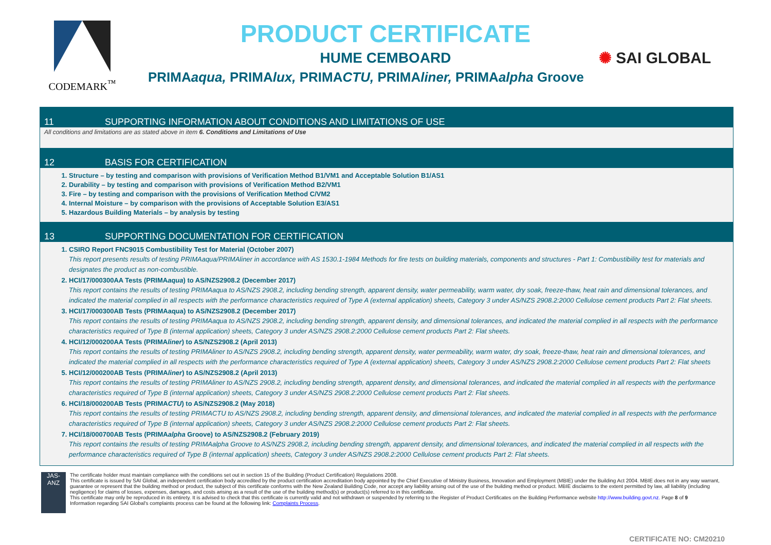CODEMARK<sup>™</sup>
PRODUCT CERTIFICATE
HUME CEMBOARD
✺ SAI GLOBAL
PRIMAaqua, PRIMAlux, PRIMACTU, PRIMAliner, PRIMAalpha Groove
11 SUPPORTING INFORMATION ABOUT CONDITIONS AND LIMITATIONS OF USE
All conditions and limitations are as stated above in item 6. Conditions and Limitations of Use
12 BASIS FOR CERTIFICATION
1. Structure – by testing and comparison with provisions of Verification Method B1/VM1 and Acceptable Solution B1/AS1
2. Durability – by testing and comparison with provisions of Verification Method B2/VM1
3. Fire – by testing and comparison with the provisions of Verification Method C/VM2
4. Internal Moisture – by comparison with the provisions of Acceptable Solution E3/AS1
5. Hazardous Building Materials – by analysis by testing
13 SUPPORTING DOCUMENTATION FOR CERTIFICATION
1. CSIRO Report FNC9015 Combustibility Test for Material (October 2007)
This report presents results of testing PRIMAaqua/PRIMAliner in accordance with AS 1530.1-1984 Methods for fire tests on building materials, components and structures - Part 1: Combustibility test for materials and designates the product as non-combustible.
2. HCI/17/000300AA Tests (PRIMAaqua) to AS/NZS2908.2 (December 2017)
This report contains the results of testing PRIMAaqua to AS/NZS 2908.2, including bending strength, apparent density, water permeability, warm water, dry soak, freeze-thaw, heat rain and dimensional tolerances, and indicated the material complied in all respects with the performance characteristics required of Type A (external application) sheets, Category 3 under AS/NZS 2908.2:2000 Cellulose cement products Part 2: Flat sheets.
3. HCI/17/000300AB Tests (PRIMAaqua) to AS/NZS2908.2 (December 2017)
This report contains the results of testing PRIMAaqua to AS/NZS 2908.2, including bending strength, apparent density, and dimensional tolerances, and indicated the material complied in all respects with the performance characteristics required of Type B (internal application) sheets, Category 3 under AS/NZS 2908.2:2000 Cellulose cement products Part 2: Flat sheets.
4. HCI/12/000200AA Tests (PRIMAliner) to AS/NZS2908.2 (April 2013)
This report contains the results of testing PRIMAliner to AS/NZS 2908.2, including bending strength, apparent density, water permeability, warm water, dry soak, freeze-thaw, heat rain and dimensional tolerances, and indicated the material complied in all respects with the performance characteristics required of Type A (external application) sheets, Category 3 under AS/NZS 2908.2:2000 Cellulose cement products Part 2: Flat sheets
5. HCI/12/000200AB Tests (PRIMAliner) to AS/NZS2908.2 (April 2013)
This report contains the results of testing PRIMAliner to AS/NZS 2908.2, including bending strength, apparent density, and dimensional tolerances, and indicated the material complied in all respects with the performance characteristics required of Type B (internal application) sheets, Category 3 under AS/NZS 2908.2:2000 Cellulose cement products Part 2: Flat sheets.
6. HCI/18/000200AB Tests (PRIMACTU) to AS/NZS2908.2 (May 2018)
This report contains the results of testing PRIMACTU to AS/NZS 2908.2, including bending strength, apparent density, and dimensional tolerances, and indicated the material complied in all respects with the performance characteristics required of Type B (internal application) sheets, Category 3 under AS/NZS 2908.2:2000 Cellulose cement products Part 2: Flat sheets.
7. HCI/18/000700AB Tests (PRIMAalpha Groove) to AS/NZS2908.2 (February 2019)
This report contains the results of testing PRIMAalpha Groove to AS/NZS 2908.2, including bending strength, apparent density, and dimensional tolerances, and indicated the material complied in all respects with the performance characteristics required of Type B (internal application) sheets, Category 3 under AS/NZS 2908.2:2000 Cellulose cement products Part 2: Flat sheets.
JAS-ANZ
The certificate holder must maintain compliance with the conditions set out in section 15 of the Building (Product Certification) Regulations 2008.
This certificate is issued by SAI Global, an independent certification body accredited by the product certification accreditation body appointed by the Chief Executive of Ministry Business, Innovation and Employment (MBIE) under the Building Act 2004. MBIE does not in any way warrant, guarantee or represent that the building method or product, the subject of this certificate conforms with the New Zealand Building Code, nor accept any liability arising out of the use of the building method or product. MBIE disclaims to the extent permitted by law, all liability (including negligence) for claims of losses, expenses, damages, and costs arising as a result of the use of the building method(s) or product(s) referred to in this certificate.
This certificate may only be reproduced in its entirety. It is advised to check that this certificate is currently valid and not withdrawn or suspended by referring to the Register of Product Certificates on the Building Performance website http://www.building.govt.nz. Page 8 of 9
Information regarding SAI Global's complaints process can be found at the following link: Complaints Process.
CERTIFICATE NO: CM20210